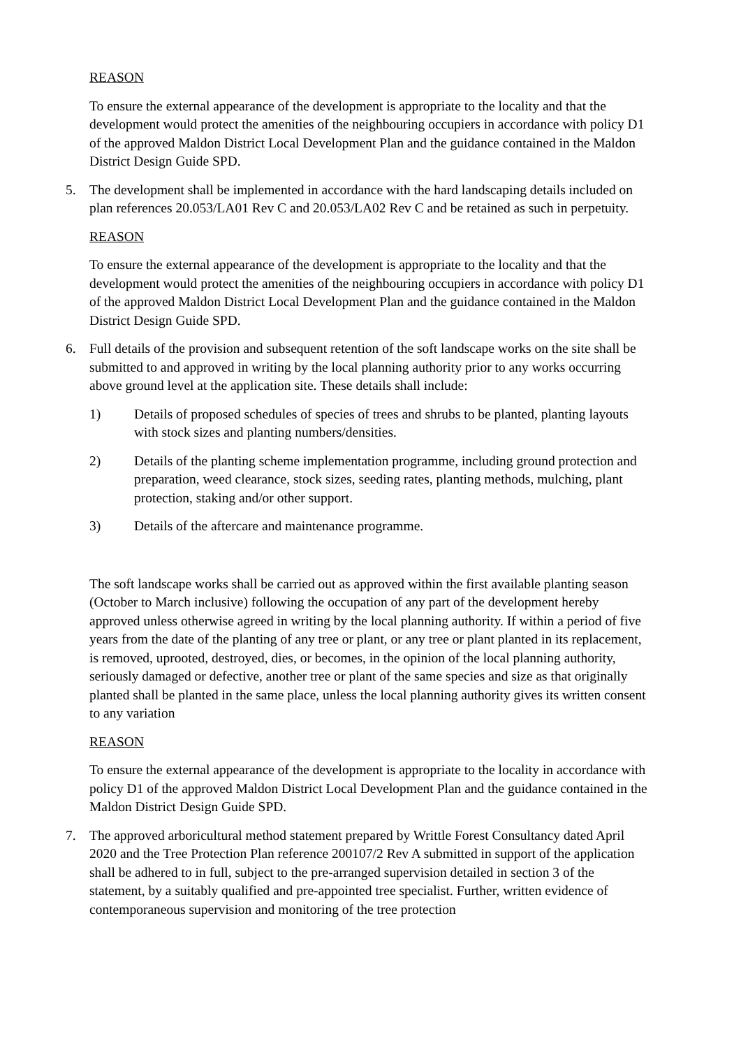REASON
To ensure the external appearance of the development is appropriate to the locality and that the development would protect the amenities of the neighbouring occupiers in accordance with policy D1 of the approved Maldon District Local Development Plan and the guidance contained in the Maldon District Design Guide SPD.
5. The development shall be implemented in accordance with the hard landscaping details included on plan references 20.053/LA01 Rev C and 20.053/LA02 Rev C and be retained as such in perpetuity.
REASON
To ensure the external appearance of the development is appropriate to the locality and that the development would protect the amenities of the neighbouring occupiers in accordance with policy D1 of the approved Maldon District Local Development Plan and the guidance contained in the Maldon District Design Guide SPD.
6. Full details of the provision and subsequent retention of the soft landscape works on the site shall be submitted to and approved in writing by the local planning authority prior to any works occurring above ground level at the application site. These details shall include:
1) Details of proposed schedules of species of trees and shrubs to be planted, planting layouts with stock sizes and planting numbers/densities.
2) Details of the planting scheme implementation programme, including ground protection and preparation, weed clearance, stock sizes, seeding rates, planting methods, mulching, plant protection, staking and/or other support.
3) Details of the aftercare and maintenance programme.
The soft landscape works shall be carried out as approved within the first available planting season (October to March inclusive) following the occupation of any part of the development hereby approved unless otherwise agreed in writing by the local planning authority. If within a period of five years from the date of the planting of any tree or plant, or any tree or plant planted in its replacement, is removed, uprooted, destroyed, dies, or becomes, in the opinion of the local planning authority, seriously damaged or defective, another tree or plant of the same species and size as that originally planted shall be planted in the same place, unless the local planning authority gives its written consent to any variation
REASON
To ensure the external appearance of the development is appropriate to the locality in accordance with policy D1 of the approved Maldon District Local Development Plan and the guidance contained in the Maldon District Design Guide SPD.
7. The approved arboricultural method statement prepared by Writtle Forest Consultancy dated April 2020 and the Tree Protection Plan reference 200107/2 Rev A submitted in support of the application shall be adhered to in full, subject to the pre-arranged supervision detailed in section 3 of the statement, by a suitably qualified and pre-appointed tree specialist. Further, written evidence of contemporaneous supervision and monitoring of the tree protection